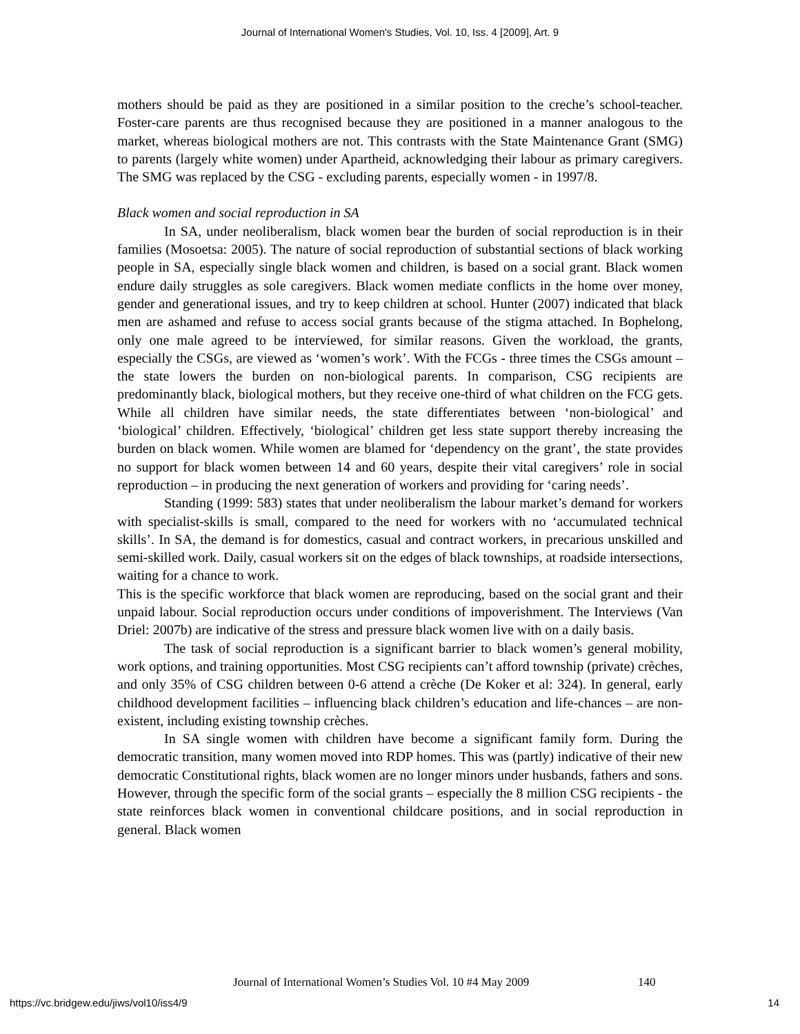Journal of International Women's Studies, Vol. 10, Iss. 4 [2009], Art. 9
mothers should be paid as they are positioned in a similar position to the creche’s school-teacher. Foster-care parents are thus recognised because they are positioned in a manner analogous to the market, whereas biological mothers are not. This contrasts with the State Maintenance Grant (SMG) to parents (largely white women) under Apartheid, acknowledging their labour as primary caregivers. The SMG was replaced by the CSG - excluding parents, especially women - in 1997/8.
Black women and social reproduction in SA
In SA, under neoliberalism, black women bear the burden of social reproduction is in their families (Mosoetsa: 2005). The nature of social reproduction of substantial sections of black working people in SA, especially single black women and children, is based on a social grant. Black women endure daily struggles as sole caregivers. Black women mediate conflicts in the home over money, gender and generational issues, and try to keep children at school. Hunter (2007) indicated that black men are ashamed and refuse to access social grants because of the stigma attached. In Bophelong, only one male agreed to be interviewed, for similar reasons. Given the workload, the grants, especially the CSGs, are viewed as ‘women’s work’. With the FCGs - three times the CSGs amount – the state lowers the burden on non-biological parents. In comparison, CSG recipients are predominantly black, biological mothers, but they receive one-third of what children on the FCG gets. While all children have similar needs, the state differentiates between ‘non-biological’ and ‘biological’ children. Effectively, ‘biological’ children get less state support thereby increasing the burden on black women. While women are blamed for ‘dependency on the grant’, the state provides no support for black women between 14 and 60 years, despite their vital caregivers’ role in social reproduction – in producing the next generation of workers and providing for ‘caring needs’.
Standing (1999: 583) states that under neoliberalism the labour market’s demand for workers with specialist-skills is small, compared to the need for workers with no ‘accumulated technical skills’. In SA, the demand is for domestics, casual and contract workers, in precarious unskilled and semi-skilled work. Daily, casual workers sit on the edges of black townships, at roadside intersections, waiting for a chance to work.
This is the specific workforce that black women are reproducing, based on the social grant and their unpaid labour. Social reproduction occurs under conditions of impoverishment. The Interviews (Van Driel: 2007b) are indicative of the stress and pressure black women live with on a daily basis.
The task of social reproduction is a significant barrier to black women’s general mobility, work options, and training opportunities. Most CSG recipients can’t afford township (private) crèches, and only 35% of CSG children between 0-6 attend a crèche (De Koker et al: 324). In general, early childhood development facilities – influencing black children’s education and life-chances – are non-existent, including existing township crèches.
In SA single women with children have become a significant family form. During the democratic transition, many women moved into RDP homes. This was (partly) indicative of their new democratic Constitutional rights, black women are no longer minors under husbands, fathers and sons. However, through the specific form of the social grants – especially the 8 million CSG recipients - the state reinforces black women in conventional childcare positions, and in social reproduction in general. Black women
Journal of International Women’s Studies Vol. 10 #4 May 2009
140
https://vc.bridgew.edu/jiws/vol10/iss4/9
14